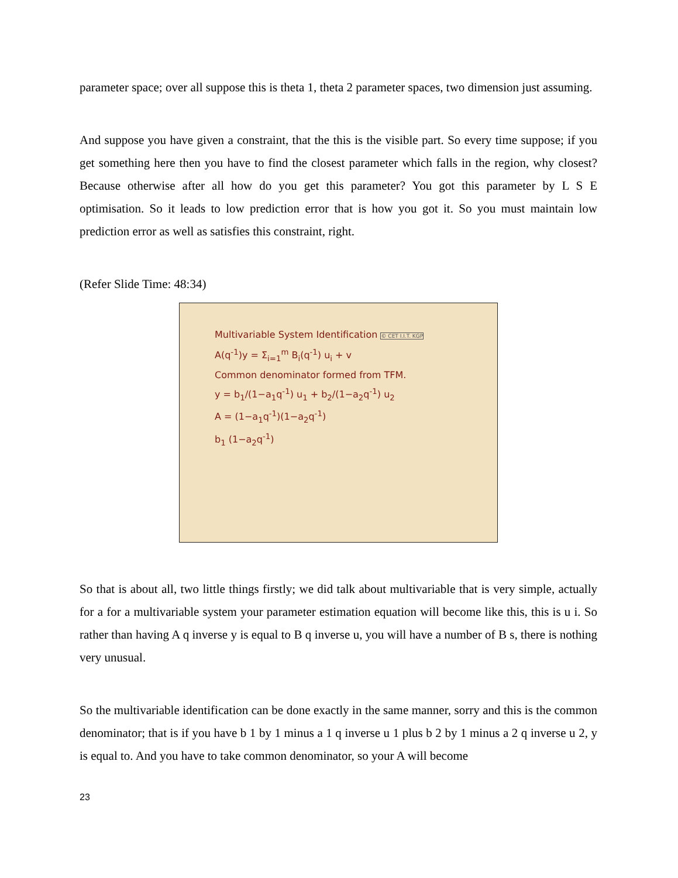parameter space; over all suppose this is theta 1, theta 2 parameter spaces, two dimension just assuming.
And suppose you have given a constraint, that the this is the visible part. So every time suppose; if you get something here then you have to find the closest parameter which falls in the region, why closest? Because otherwise after all how do you get this parameter? You got this parameter by L S E optimisation. So it leads to low prediction error that is how you got it. So you must maintain low prediction error as well as satisfies this constraint, right.
(Refer Slide Time: 48:34)
Multivariable System Identification © CET I.I.T. KGP
A(q<sup>-1</sup>)y = Σ<sub>i=1</sub><sup>m</sup> B<sub>i</sub>(q<sup>-1</sup>) u<sub>i</sub> + v
Common denominator formed from TFM.
y = b<sub>1</sub>/(1−a<sub>1</sub>q<sup>-1</sup>) u<sub>1</sub> + b<sub>2</sub>/(1−a<sub>2</sub>q<sup>-1</sup>) u<sub>2</sub>
A = (1−a<sub>1</sub>q<sup>-1</sup>)(1−a<sub>2</sub>q<sup>-1</sup>)
b<sub>1</sub> (1−a<sub>2</sub>q<sup>-1</sup>)
So that is about all, two little things firstly; we did talk about multivariable that is very simple, actually for a for a multivariable system your parameter estimation equation will become like this, this is u i. So rather than having A q inverse y is equal to B q inverse u, you will have a number of B s, there is nothing very unusual.
So the multivariable identification can be done exactly in the same manner, sorry and this is the common denominator; that is if you have b 1 by 1 minus a 1 q inverse u 1 plus b 2 by 1 minus a 2 q inverse u 2, y is equal to. And you have to take common denominator, so your A will become
23